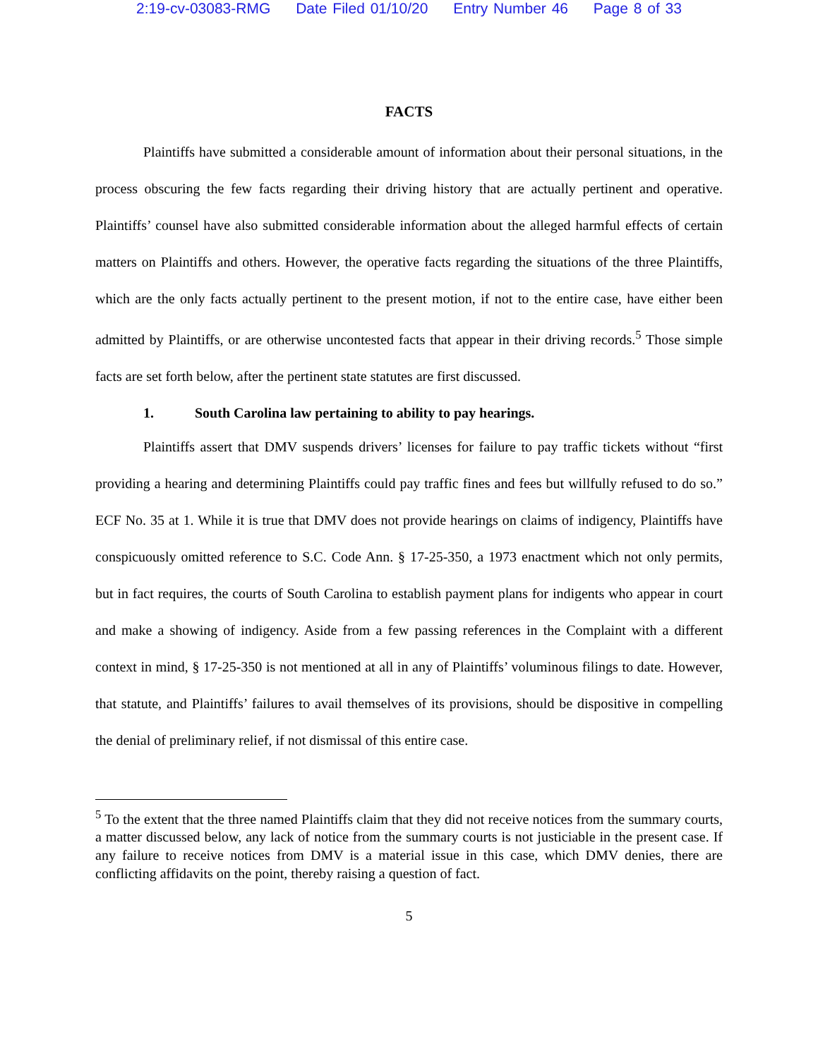2:19-cv-03083-RMG Date Filed 01/10/20 Entry Number 46 Page 8 of 33
FACTS
Plaintiffs have submitted a considerable amount of information about their personal situations, in the process obscuring the few facts regarding their driving history that are actually pertinent and operative. Plaintiffs’ counsel have also submitted considerable information about the alleged harmful effects of certain matters on Plaintiffs and others. However, the operative facts regarding the situations of the three Plaintiffs, which are the only facts actually pertinent to the present motion, if not to the entire case, have either been admitted by Plaintiffs, or are otherwise uncontested facts that appear in their driving records.<sup>5</sup> Those simple facts are set forth below, after the pertinent state statutes are first discussed.
1. South Carolina law pertaining to ability to pay hearings.
Plaintiffs assert that DMV suspends drivers’ licenses for failure to pay traffic tickets without “first providing a hearing and determining Plaintiffs could pay traffic fines and fees but willfully refused to do so.” ECF No. 35 at 1. While it is true that DMV does not provide hearings on claims of indigency, Plaintiffs have conspicuously omitted reference to S.C. Code Ann. § 17-25-350, a 1973 enactment which not only permits, but in fact requires, the courts of South Carolina to establish payment plans for indigents who appear in court and make a showing of indigency. Aside from a few passing references in the Complaint with a different context in mind, § 17-25-350 is not mentioned at all in any of Plaintiffs’ voluminous filings to date. However, that statute, and Plaintiffs’ failures to avail themselves of its provisions, should be dispositive in compelling the denial of preliminary relief, if not dismissal of this entire case.
<sup>5</sup> To the extent that the three named Plaintiffs claim that they did not receive notices from the summary courts, a matter discussed below, any lack of notice from the summary courts is not justiciable in the present case. If any failure to receive notices from DMV is a material issue in this case, which DMV denies, there are conflicting affidavits on the point, thereby raising a question of fact.
5